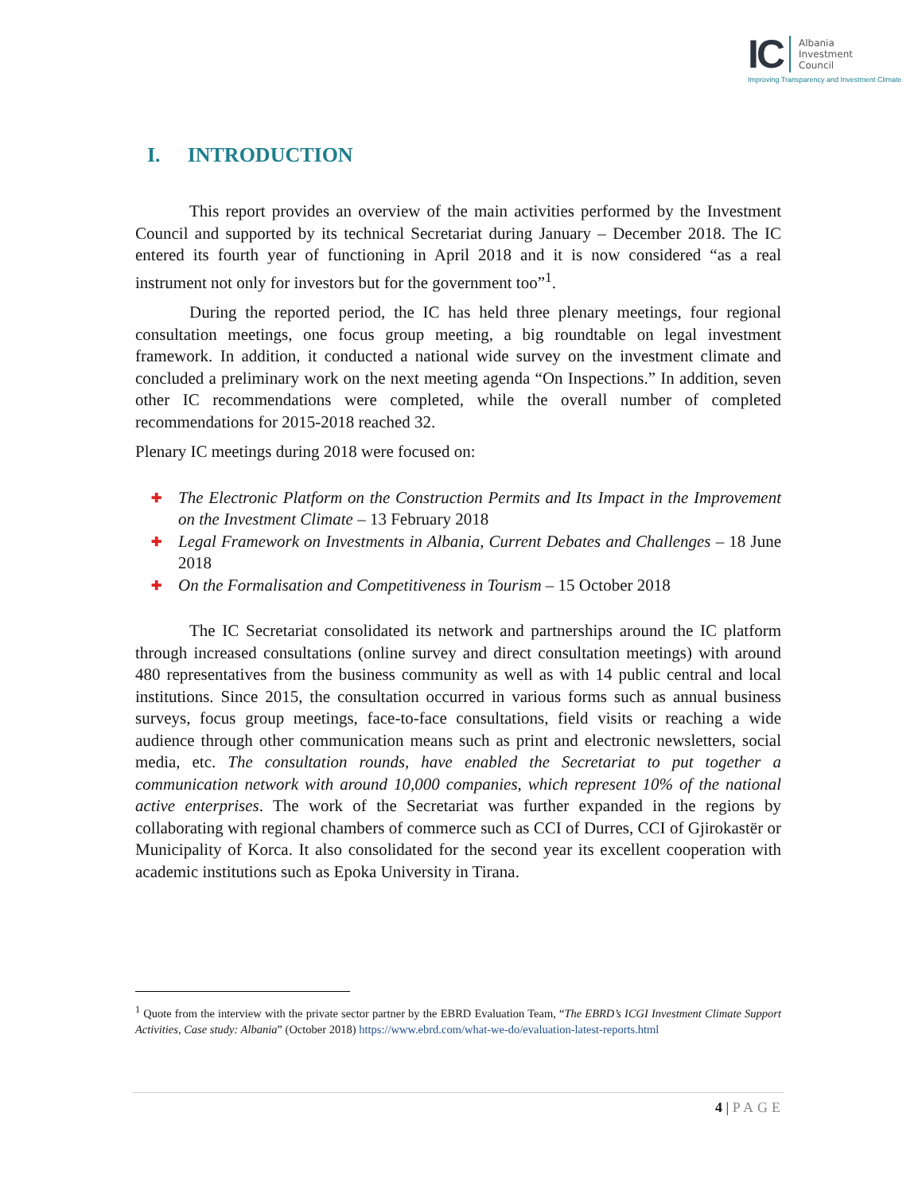IC
Albania
Investment
Council
Improving Transparency and Investment Climate
I. INTRODUCTION
This report provides an overview of the main activities performed by the Investment Council and supported by its technical Secretariat during January – December 2018. The IC entered its fourth year of functioning in April 2018 and it is now considered “as a real instrument not only for investors but for the government too”<sup>1</sup>.
During the reported period, the IC has held three plenary meetings, four regional consultation meetings, one focus group meeting, a big roundtable on legal investment framework. In addition, it conducted a national wide survey on the investment climate and concluded a preliminary work on the next meeting agenda “On Inspections.” In addition, seven other IC recommendations were completed, while the overall number of completed recommendations for 2015-2018 reached 32.
Plenary IC meetings during 2018 were focused on:
✚ The Electronic Platform on the Construction Permits and Its Impact in the Improvement on the Investment Climate – 13 February 2018
✚ Legal Framework on Investments in Albania, Current Debates and Challenges – 18 June 2018
✚ On the Formalisation and Competitiveness in Tourism – 15 October 2018
The IC Secretariat consolidated its network and partnerships around the IC platform through increased consultations (online survey and direct consultation meetings) with around 480 representatives from the business community as well as with 14 public central and local institutions. Since 2015, the consultation occurred in various forms such as annual business surveys, focus group meetings, face-to-face consultations, field visits or reaching a wide audience through other communication means such as print and electronic newsletters, social media, etc. The consultation rounds, have enabled the Secretariat to put together a communication network with around 10,000 companies, which represent 10% of the national active enterprises. The work of the Secretariat was further expanded in the regions by collaborating with regional chambers of commerce such as CCI of Durres, CCI of Gjirokastër or Municipality of Korca. It also consolidated for the second year its excellent cooperation with academic institutions such as Epoka University in Tirana.
<sup>1</sup> Quote from the interview with the private sector partner by the EBRD Evaluation Team, “The EBRD’s ICGI Investment Climate Support Activities, Case study: Albania” (October 2018) https://www.ebrd.com/what-we-do/evaluation-latest-reports.html
4 | PAGE